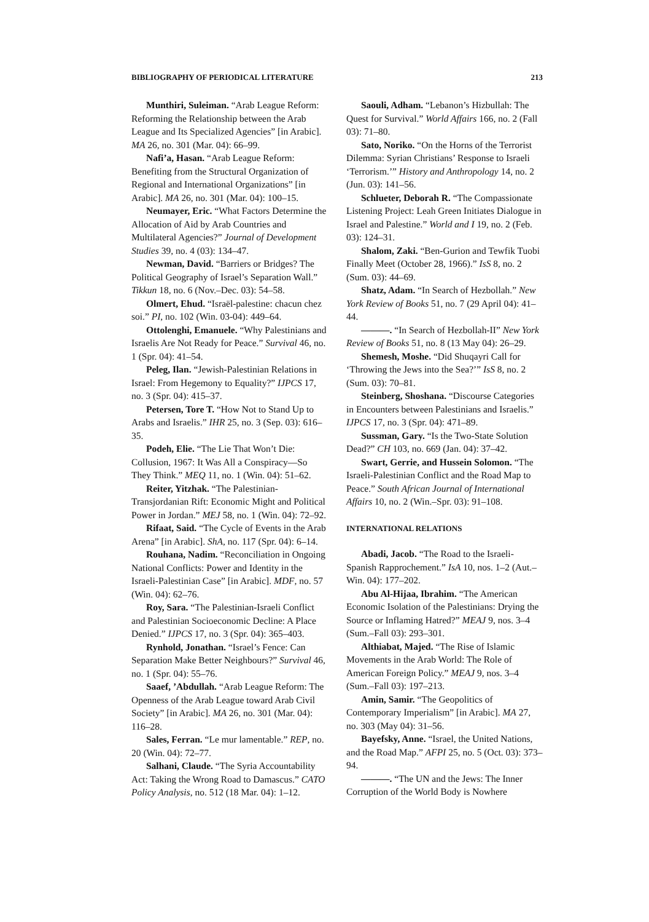BIBLIOGRAPHY OF PERIODICAL LITERATURE 213
Munthiri, Suleiman. “Arab League Reform: Reforming the Relationship between the Arab League and Its Specialized Agencies” [in Arabic]. MA 26, no. 301 (Mar. 04): 66–99.
Nafi’a, Hasan. “Arab League Reform: Benefiting from the Structural Organization of Regional and International Organizations” [in Arabic]. MA 26, no. 301 (Mar. 04): 100–15.
Neumayer, Eric. “What Factors Determine the Allocation of Aid by Arab Countries and Multilateral Agencies?” Journal of Development Studies 39, no. 4 (03): 134–47.
Newman, David. “Barriers or Bridges? The Political Geography of Israel’s Separation Wall.” Tikkun 18, no. 6 (Nov.–Dec. 03): 54–58.
Olmert, Ehud. “Israël-palestine: chacun chez soi.” PI, no. 102 (Win. 03-04): 449–64.
Ottolenghi, Emanuele. “Why Palestinians and Israelis Are Not Ready for Peace.” Survival 46, no. 1 (Spr. 04): 41–54.
Peleg, Ilan. “Jewish-Palestinian Relations in Israel: From Hegemony to Equality?” IJPCS 17, no. 3 (Spr. 04): 415–37.
Petersen, Tore T. “How Not to Stand Up to Arabs and Israelis.” IHR 25, no. 3 (Sep. 03): 616–35.
Podeh, Elie. “The Lie That Won’t Die: Collusion, 1967: It Was All a Conspiracy—So They Think.” MEQ 11, no. 1 (Win. 04): 51–62.
Reiter, Yitzhak. “The Palestinian-Transjordanian Rift: Economic Might and Political Power in Jordan.” MEJ 58, no. 1 (Win. 04): 72–92.
Rifaat, Said. “The Cycle of Events in the Arab Arena” [in Arabic]. ShA, no. 117 (Spr. 04): 6–14.
Rouhana, Nadim. “Reconciliation in Ongoing National Conflicts: Power and Identity in the Israeli-Palestinian Case” [in Arabic]. MDF, no. 57 (Win. 04): 62–76.
Roy, Sara. “The Palestinian-Israeli Conflict and Palestinian Socioeconomic Decline: A Place Denied.” IJPCS 17, no. 3 (Spr. 04): 365–403.
Rynhold, Jonathan. “Israel’s Fence: Can Separation Make Better Neighbours?” Survival 46, no. 1 (Spr. 04): 55–76.
Saaef, ’Abdullah. “Arab League Reform: The Openness of the Arab League toward Arab Civil Society” [in Arabic]. MA 26, no. 301 (Mar. 04): 116–28.
Sales, Ferran. “Le mur lamentable.” REP, no. 20 (Win. 04): 72–77.
Salhani, Claude. “The Syria Accountability Act: Taking the Wrong Road to Damascus.” CATO Policy Analysis, no. 512 (18 Mar. 04): 1–12.
Saouli, Adham. “Lebanon’s Hizbullah: The Quest for Survival.” World Affairs 166, no. 2 (Fall 03): 71–80.
Sato, Noriko. “On the Horns of the Terrorist Dilemma: Syrian Christians’ Response to Israeli ‘Terrorism.’” History and Anthropology 14, no. 2 (Jun. 03): 141–56.
Schlueter, Deborah R. “The Compassionate Listening Project: Leah Green Initiates Dialogue in Israel and Palestine.” World and I 19, no. 2 (Feb. 03): 124–31.
Shalom, Zaki. “Ben-Gurion and Tewfik Tuobi Finally Meet (October 28, 1966).” IsS 8, no. 2 (Sum. 03): 44–69.
Shatz, Adam. “In Search of Hezbollah.” New York Review of Books 51, no. 7 (29 April 04): 41–44.
———. “In Search of Hezbollah-II” New York Review of Books 51, no. 8 (13 May 04): 26–29.
Shemesh, Moshe. “Did Shuqayri Call for ‘Throwing the Jews into the Sea?’” IsS 8, no. 2 (Sum. 03): 70–81.
Steinberg, Shoshana. “Discourse Categories in Encounters between Palestinians and Israelis.” IJPCS 17, no. 3 (Spr. 04): 471–89.
Sussman, Gary. “Is the Two-State Solution Dead?” CH 103, no. 669 (Jan. 04): 37–42.
Swart, Gerrie, and Hussein Solomon. “The Israeli-Palestinian Conflict and the Road Map to Peace.” South African Journal of International Affairs 10, no. 2 (Win.–Spr. 03): 91–108.
INTERNATIONAL RELATIONS
Abadi, Jacob. “The Road to the Israeli-Spanish Rapprochement.” IsA 10, nos. 1–2 (Aut.–Win. 04): 177–202.
Abu Al-Hijaa, Ibrahim. “The American Economic Isolation of the Palestinians: Drying the Source or Inflaming Hatred?” MEAJ 9, nos. 3–4 (Sum.–Fall 03): 293–301.
Althiabat, Majed. “The Rise of Islamic Movements in the Arab World: The Role of American Foreign Policy.” MEAJ 9, nos. 3–4 (Sum.–Fall 03): 197–213.
Amin, Samir. “The Geopolitics of Contemporary Imperialism” [in Arabic]. MA 27, no. 303 (May 04): 31–56.
Bayefsky, Anne. “Israel, the United Nations, and the Road Map.” AFPI 25, no. 5 (Oct. 03): 373–94.
———. “The UN and the Jews: The Inner Corruption of the World Body is Nowhere